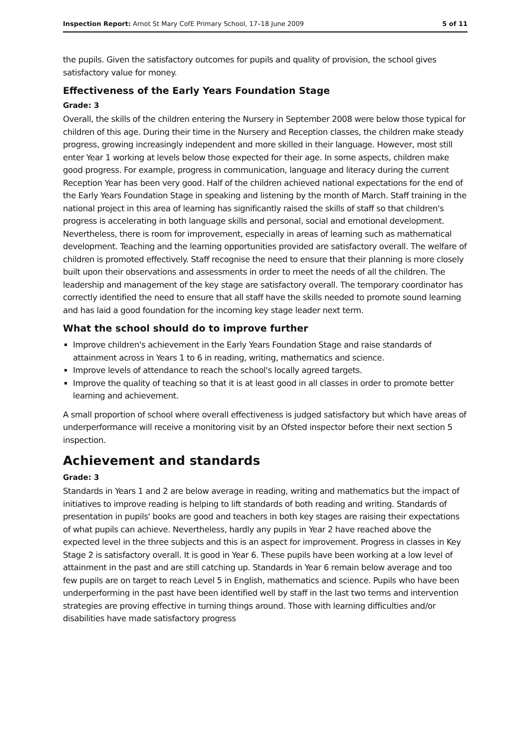Inspection Report: Arnot St Mary CofE Primary School, 17–18 June 2009 5 of 11
the pupils. Given the satisfactory outcomes for pupils and quality of provision, the school gives satisfactory value for money.
Effectiveness of the Early Years Foundation Stage
Grade: 3
Overall, the skills of the children entering the Nursery in September 2008 were below those typical for children of this age. During their time in the Nursery and Reception classes, the children make steady progress, growing increasingly independent and more skilled in their language. However, most still enter Year 1 working at levels below those expected for their age. In some aspects, children make good progress. For example, progress in communication, language and literacy during the current Reception Year has been very good. Half of the children achieved national expectations for the end of the Early Years Foundation Stage in speaking and listening by the month of March. Staff training in the national project in this area of learning has significantly raised the skills of staff so that children's progress is accelerating in both language skills and personal, social and emotional development. Nevertheless, there is room for improvement, especially in areas of learning such as mathematical development. Teaching and the learning opportunities provided are satisfactory overall. The welfare of children is promoted effectively. Staff recognise the need to ensure that their planning is more closely built upon their observations and assessments in order to meet the needs of all the children. The leadership and management of the key stage are satisfactory overall. The temporary coordinator has correctly identified the need to ensure that all staff have the skills needed to promote sound learning and has laid a good foundation for the incoming key stage leader next term.
What the school should do to improve further
Improve children's achievement in the Early Years Foundation Stage and raise standards of attainment across in Years 1 to 6 in reading, writing, mathematics and science.
Improve levels of attendance to reach the school's locally agreed targets.
Improve the quality of teaching so that it is at least good in all classes in order to promote better learning and achievement.
A small proportion of school where overall effectiveness is judged satisfactory but which have areas of underperformance will receive a monitoring visit by an Ofsted inspector before their next section 5 inspection.
Achievement and standards
Grade: 3
Standards in Years 1 and 2 are below average in reading, writing and mathematics but the impact of initiatives to improve reading is helping to lift standards of both reading and writing. Standards of presentation in pupils' books are good and teachers in both key stages are raising their expectations of what pupils can achieve. Nevertheless, hardly any pupils in Year 2 have reached above the expected level in the three subjects and this is an aspect for improvement. Progress in classes in Key Stage 2 is satisfactory overall. It is good in Year 6. These pupils have been working at a low level of attainment in the past and are still catching up. Standards in Year 6 remain below average and too few pupils are on target to reach Level 5 in English, mathematics and science. Pupils who have been underperforming in the past have been identified well by staff in the last two terms and intervention strategies are proving effective in turning things around. Those with learning difficulties and/or disabilities have made satisfactory progress